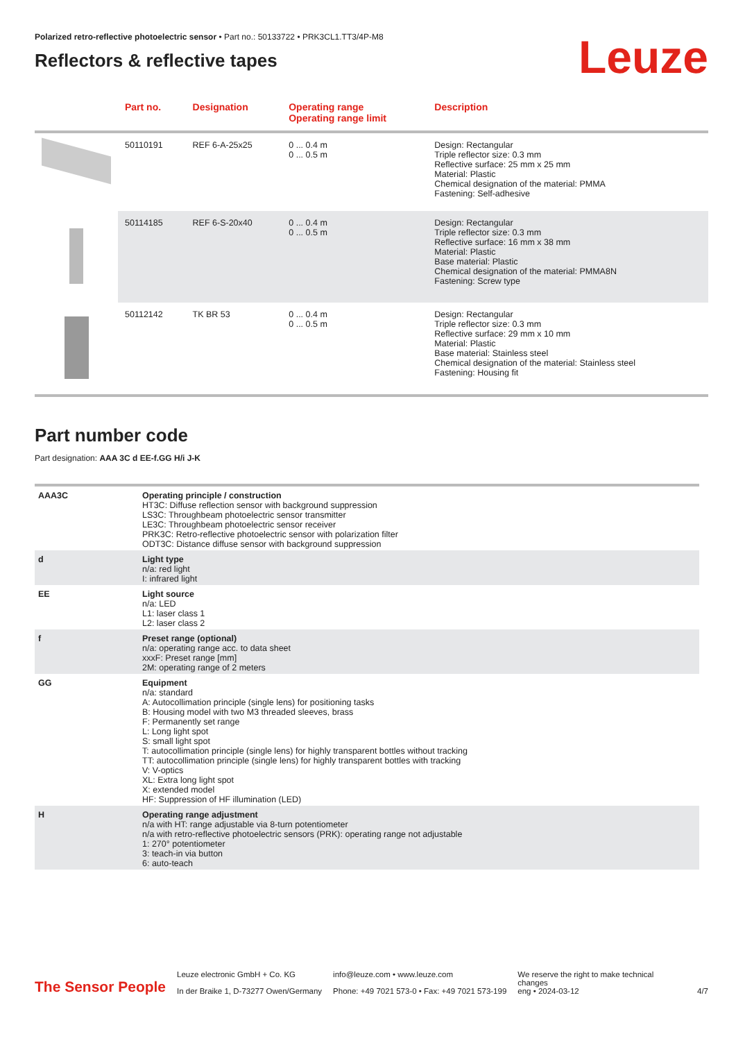Polarized retro-reflective photoelectric sensor • Part no.: 50133722 • PRK3CL1.TT3/4P-M8
Reflectors & reflective tapes
Leuze
| | Part no. | Designation | Operating range Operating range limit | Description |
| --- | --- | --- | --- | --- |
| | 50110191 | REF 6-A-25x25 | 0 ... 0.4 m 0 ... 0.5 m | Design: Rectangular Triple reflector size: 0.3 mm Reflective surface: 25 mm x 25 mm Material: Plastic Chemical designation of the material: PMMA Fastening: Self-adhesive |
| | 50114185 | REF 6-S-20x40 | 0 ... 0.4 m 0 ... 0.5 m | Design: Rectangular Triple reflector size: 0.3 mm Reflective surface: 16 mm x 38 mm Material: Plastic Base material: Plastic Chemical designation of the material: PMMA8N Fastening: Screw type |
| | 50112142 | TK BR 53 | 0 ... 0.4 m 0 ... 0.5 m | Design: Rectangular Triple reflector size: 0.3 mm Reflective surface: 29 mm x 10 mm Material: Plastic Base material: Stainless steel Chemical designation of the material: Stainless steel Fastening: Housing fit |
Part number code
Part designation: AAA 3C d EE-f.GG H/i J-K
| AAA3C | Operating principle / construction HT3C: Diffuse reflection sensor with background suppression LS3C: Throughbeam photoelectric sensor transmitter LE3C: Throughbeam photoelectric sensor receiver PRK3C: Retro-reflective photoelectric sensor with polarization filter ODT3C: Distance diffuse sensor with background suppression |
| d | Light type n/a: red light I: infrared light |
| EE | Light source n/a: LED L1: laser class 1 L2: laser class 2 |
| f | Preset range (optional) n/a: operating range acc. to data sheet xxxF: Preset range [mm] 2M: operating range of 2 meters |
| GG | Equipment n/a: standard A: Autocollimation principle (single lens) for positioning tasks B: Housing model with two M3 threaded sleeves, brass F: Permanently set range L: Long light spot S: small light spot T: autocollimation principle (single lens) for highly transparent bottles without tracking TT: autocollimation principle (single lens) for highly transparent bottles with tracking V: V-optics XL: Extra long light spot X: extended model HF: Suppression of HF illumination (LED) |
| H | Operating range adjustment n/a with HT: range adjustable via 8-turn potentiometer n/a with retro-reflective photoelectric sensors (PRK): operating range not adjustable 1: 270° potentiometer 3: teach-in via button 6: auto-teach |
The Sensor People
Leuze electronic GmbH + Co. KG
In der Braike 1, D-73277 Owen/Germany
info@leuze.com • www.leuze.com
Phone: +49 7021 573-0 • Fax: +49 7021 573-199
We reserve the right to make technical changes
eng • 2024-03-12
4/7